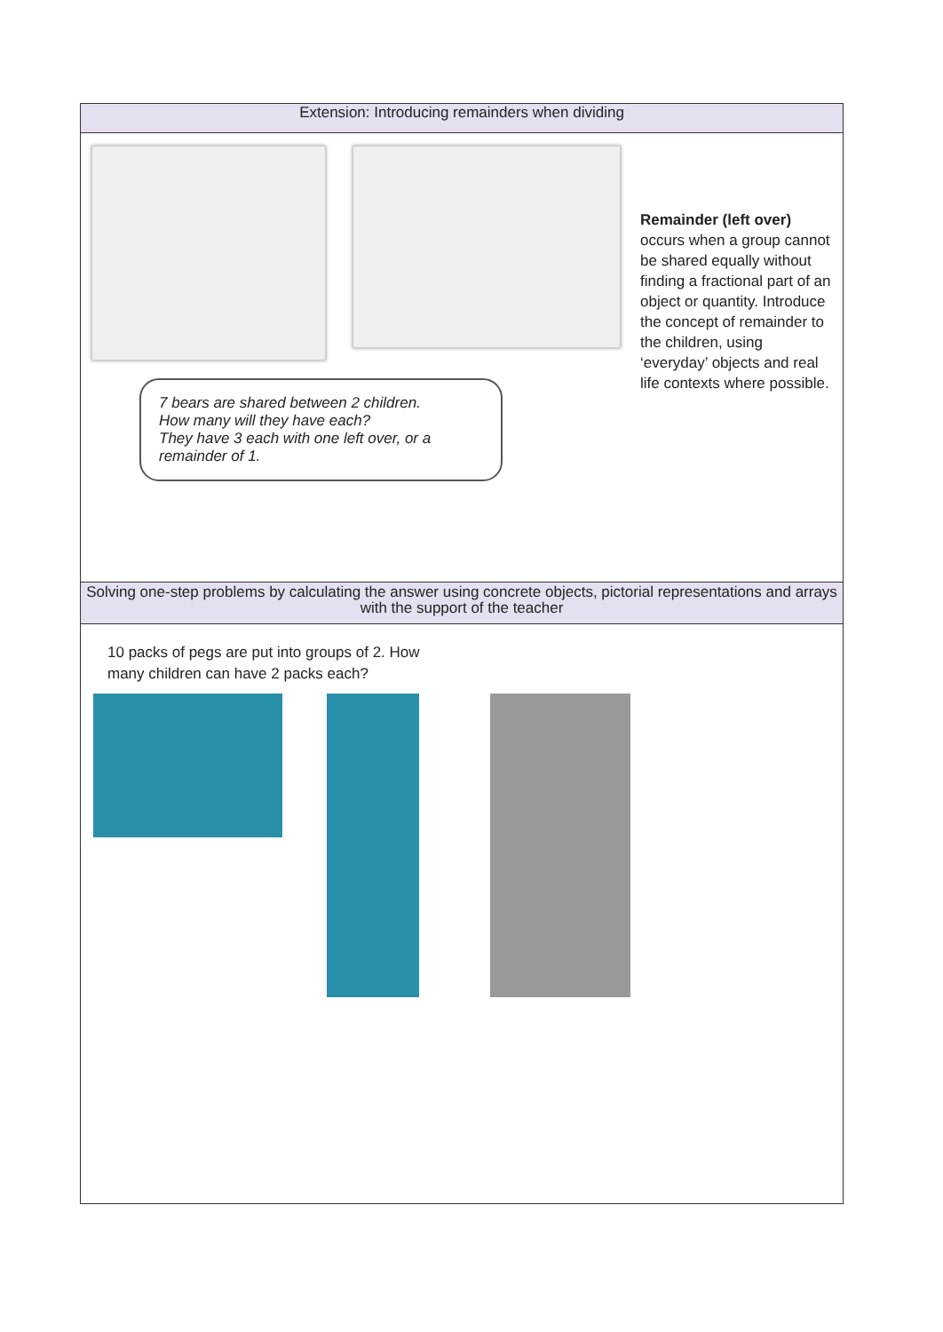| Extension: Introducing remainders when dividing |
| --- |
| 7 bears are shared between 2 children. How many will they have each? They have 3 each with one left over, or a remainder of 1. Remainder (left over) occurs when a group cannot be shared equally without finding a fractional part of an object or quantity. Introduce the concept of remainder to the children, using ‘everyday’ objects and real life contexts where possible. |
| Solving one-step problems by calculating the answer using concrete objects, pictorial representations and arrays with the support of the teacher |
| 10 packs of pegs are put into groups of 2. How many children can have 2 packs each? |